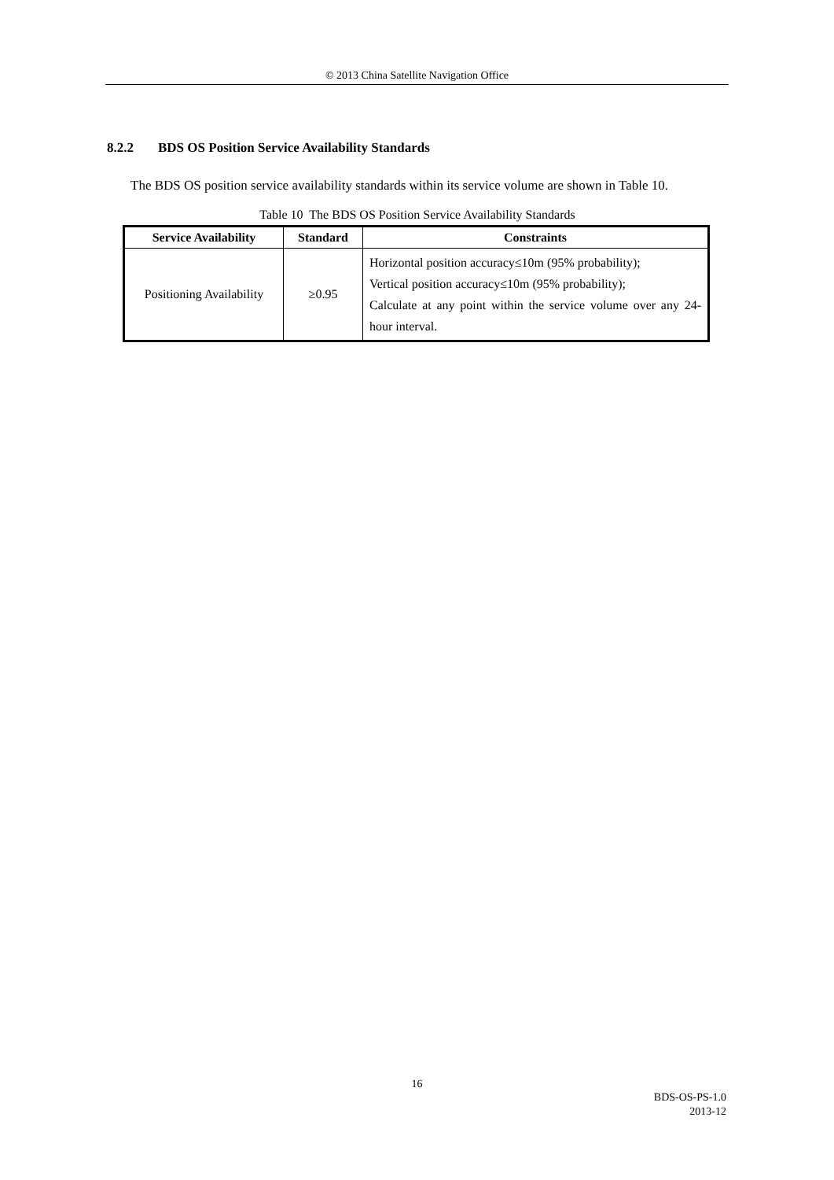© 2013 China Satellite Navigation Office
8.2.2 BDS OS Position Service Availability Standards
The BDS OS position service availability standards within its service volume are shown in Table 10.
Table 10 The BDS OS Position Service Availability Standards
| Service Availability | Standard | Constraints |
| --- | --- | --- |
| Positioning Availability | ≥0.95 | Horizontal position accuracy≤10m (95% probability); Vertical position accuracy≤10m (95% probability); Calculate at any point within the service volume over any 24-hour interval. |
16
BDS-OS-PS-1.0
2013-12